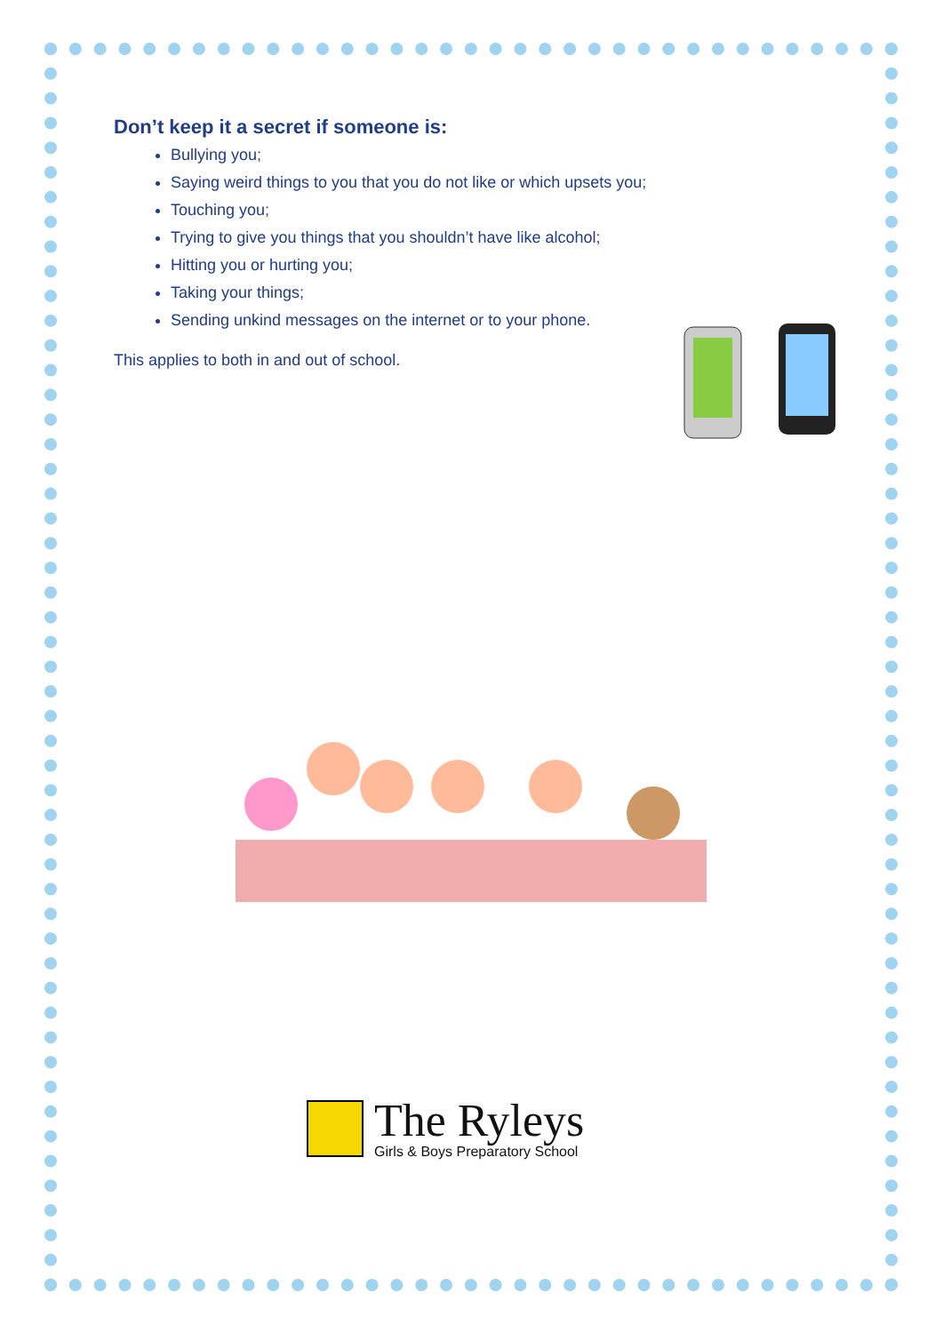Don’t keep it a secret if someone is:
Bullying you;
Saying weird things to you that you do not like or which upsets you;
Touching you;
Trying to give you things that you shouldn’t have like alcohol;
Hitting you or hurting you;
Taking your things;
Sending unkind messages on the internet or to your phone.
This applies to both in and out of school.
The Ryleys
Girls & Boys Preparatory School